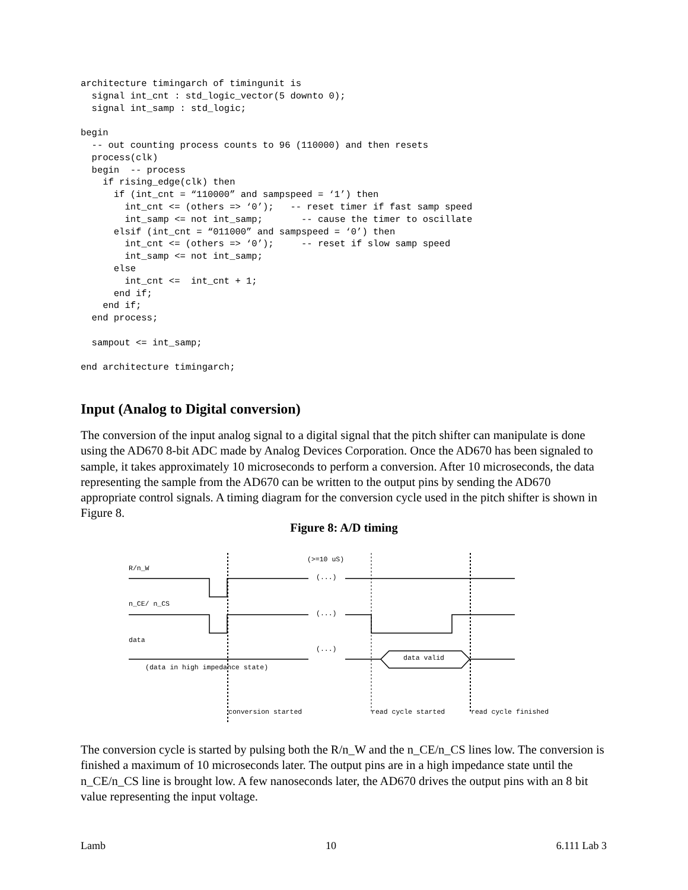architecture timingarch of timingunit is
  signal int_cnt : std_logic_vector(5 downto 0);
  signal int_samp : std_logic;

begin
  -- out counting process counts to 96 (110000) and then resets
  process(clk)
  begin  -- process
    if rising_edge(clk) then
      if (int_cnt = “110000” and sampspeed = ‘1’) then
        int_cnt <= (others => ‘0’);   -- reset timer if fast samp speed
        int_samp <= not int_samp;       -- cause the timer to oscillate
      elsif (int_cnt = “011000” and sampspeed = ‘0’) then
        int_cnt <= (others => ‘0’);     -- reset if slow samp speed
        int_samp <= not int_samp;
      else
        int_cnt <=  int_cnt + 1;
      end if;
    end if;
  end process;

  sampout <= int_samp;

end architecture timingarch;
Input (Analog to Digital conversion)
The conversion of the input analog signal to a digital signal that the pitch shifter can manipulate is done using the AD670 8-bit ADC made by Analog Devices Corporation. Once the AD670 has been signaled to sample, it takes approximately 10 microseconds to perform a conversion. After 10 microseconds, the data representing the sample from the AD670 can be written to the output pins by sending the AD670 appropriate control signals. A timing diagram for the conversion cycle used in the pitch shifter is shown in Figure 8.
Figure 8: A/D timing
R/n_W
n_CE/ n_CS
data
(>=10 uS)
(...)
(...)
(...)
data valid
(data in high impedance state)
conversion started
read cycle started
read cycle finished
The conversion cycle is started by pulsing both the R/n_W and the n_CE/n_CS lines low. The conversion is finished a maximum of 10 microseconds later. The output pins are in a high impedance state until the n_CE/n_CS line is brought low. A few nanoseconds later, the AD670 drives the output pins with an 8 bit value representing the input voltage.
Lamb 10 6.111 Lab 3